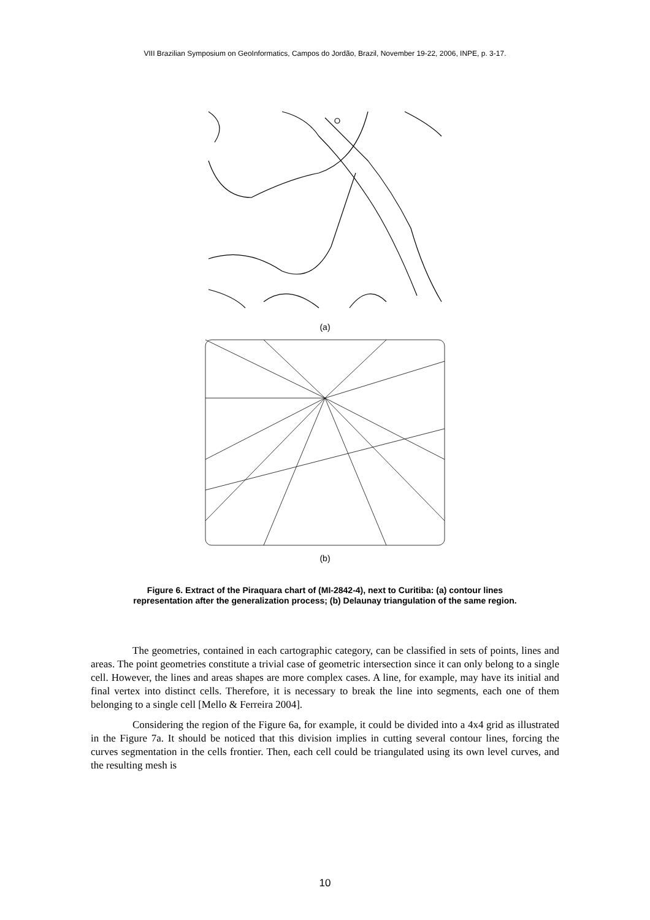VIII Brazilian Symposium on GeoInformatics, Campos do Jordão, Brazil, November 19-22, 2006, INPE, p. 3-17.
(a)
(b)
Figure 6. Extract of the Piraquara chart of (MI-2842-4), next to Curitiba: (a) contour lines representation after the generalization process; (b) Delaunay triangulation of the same region.
The geometries, contained in each cartographic category, can be classified in sets of points, lines and areas. The point geometries constitute a trivial case of geometric intersection since it can only belong to a single cell. However, the lines and areas shapes are more complex cases. A line, for example, may have its initial and final vertex into distinct cells. Therefore, it is necessary to break the line into segments, each one of them belonging to a single cell [Mello & Ferreira 2004].
Considering the region of the Figure 6a, for example, it could be divided into a 4x4 grid as illustrated in the Figure 7a. It should be noticed that this division implies in cutting several contour lines, forcing the curves segmentation in the cells frontier. Then, each cell could be triangulated using its own level curves, and the resulting mesh is
10